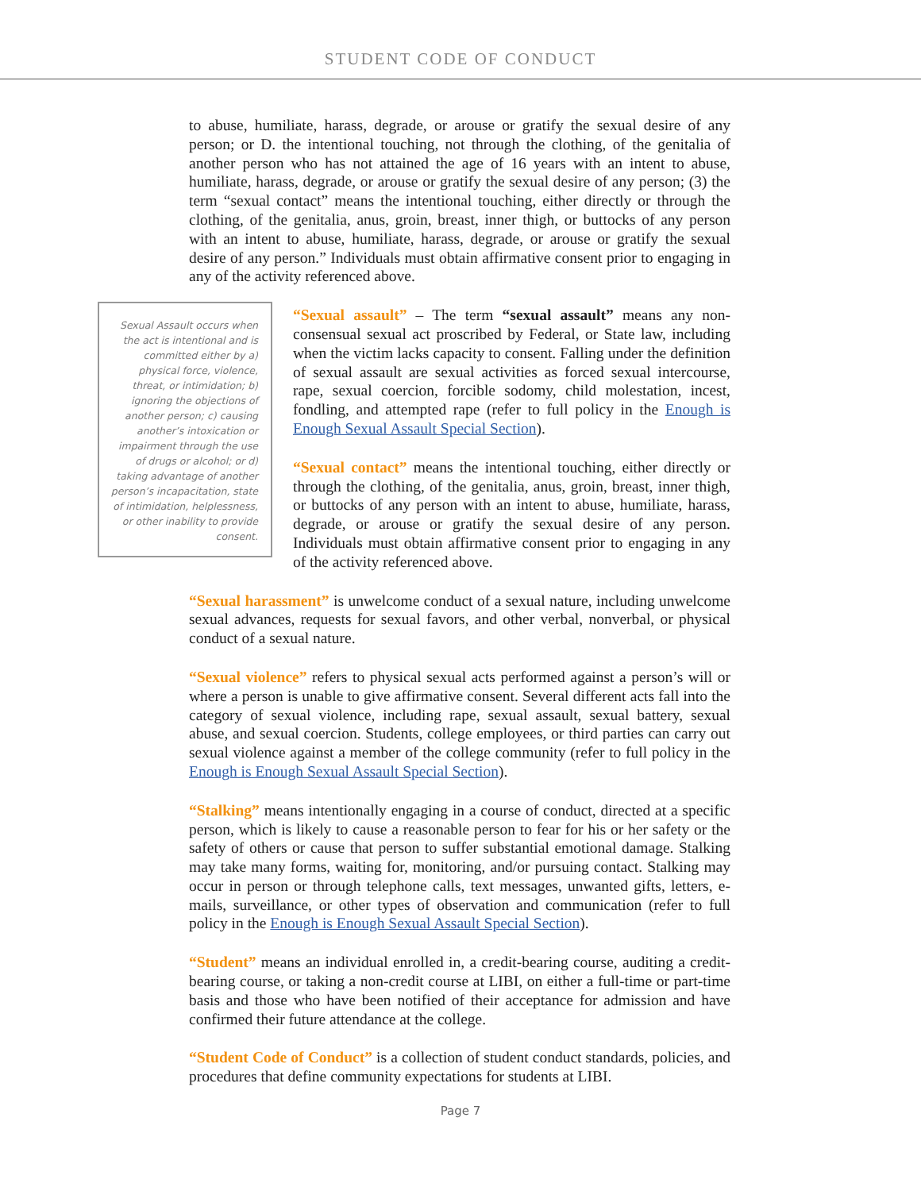STUDENT CODE OF CONDUCT
to abuse, humiliate, harass, degrade, or arouse or gratify the sexual desire of any person; or D. the intentional touching, not through the clothing, of the genitalia of another person who has not attained the age of 16 years with an intent to abuse, humiliate, harass, degrade, or arouse or gratify the sexual desire of any person; (3) the term “sexual contact” means the intentional touching, either directly or through the clothing, of the genitalia, anus, groin, breast, inner thigh, or buttocks of any person with an intent to abuse, humiliate, harass, degrade, or arouse or gratify the sexual desire of any person.” Individuals must obtain affirmative consent prior to engaging in any of the activity referenced above.
Sexual Assault occurs when the act is intentional and is committed either by a) physical force, violence, threat, or intimidation; b) ignoring the objections of another person; c) causing another’s intoxication or impairment through the use of drugs or alcohol; or d) taking advantage of another person’s incapacitation, state of intimidation, helplessness, or other inability to provide consent.
“Sexual assault” – The term “sexual assault” means any non-consensual sexual act proscribed by Federal, or State law, including when the victim lacks capacity to consent. Falling under the definition of sexual assault are sexual activities as forced sexual intercourse, rape, sexual coercion, forcible sodomy, child molestation, incest, fondling, and attempted rape (refer to full policy in the Enough is Enough Sexual Assault Special Section).
“Sexual contact” means the intentional touching, either directly or through the clothing, of the genitalia, anus, groin, breast, inner thigh, or buttocks of any person with an intent to abuse, humiliate, harass, degrade, or arouse or gratify the sexual desire of any person. Individuals must obtain affirmative consent prior to engaging in any of the activity referenced above.
“Sexual harassment” is unwelcome conduct of a sexual nature, including unwelcome sexual advances, requests for sexual favors, and other verbal, nonverbal, or physical conduct of a sexual nature.
“Sexual violence” refers to physical sexual acts performed against a person’s will or where a person is unable to give affirmative consent. Several different acts fall into the category of sexual violence, including rape, sexual assault, sexual battery, sexual abuse, and sexual coercion. Students, college employees, or third parties can carry out sexual violence against a member of the college community (refer to full policy in the Enough is Enough Sexual Assault Special Section).
“Stalking” means intentionally engaging in a course of conduct, directed at a specific person, which is likely to cause a reasonable person to fear for his or her safety or the safety of others or cause that person to suffer substantial emotional damage. Stalking may take many forms, waiting for, monitoring, and/or pursuing contact. Stalking may occur in person or through telephone calls, text messages, unwanted gifts, letters, e-mails, surveillance, or other types of observation and communication (refer to full policy in the Enough is Enough Sexual Assault Special Section).
“Student” means an individual enrolled in, a credit-bearing course, auditing a credit-bearing course, or taking a non-credit course at LIBI, on either a full-time or part-time basis and those who have been notified of their acceptance for admission and have confirmed their future attendance at the college.
“Student Code of Conduct” is a collection of student conduct standards, policies, and procedures that define community expectations for students at LIBI.
Page 7